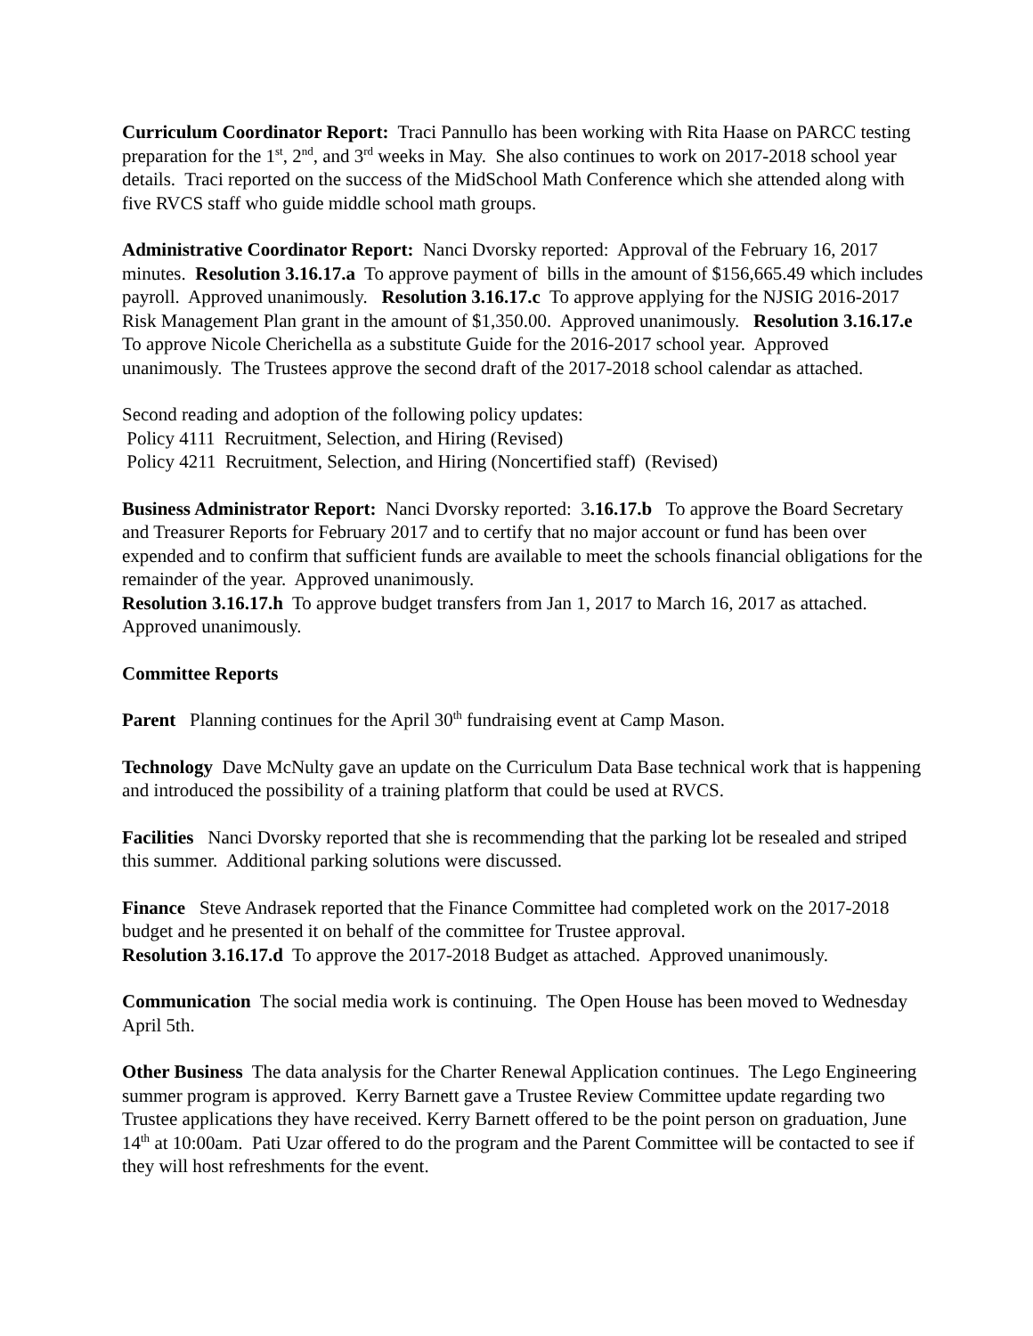Curriculum Coordinator Report: Traci Pannullo has been working with Rita Haase on PARCC testing preparation for the 1<sup>st</sup>, 2<sup>nd</sup>, and 3<sup>rd</sup> weeks in May. She also continues to work on 2017-2018 school year details. Traci reported on the success of the MidSchool Math Conference which she attended along with five RVCS staff who guide middle school math groups.
Administrative Coordinator Report: Nanci Dvorsky reported: Approval of the February 16, 2017 minutes. Resolution 3.16.17.a To approve payment of bills in the amount of $156,665.49 which includes payroll. Approved unanimously. Resolution 3.16.17.c To approve applying for the NJSIG 2016-2017 Risk Management Plan grant in the amount of $1,350.00. Approved unanimously. Resolution 3.16.17.e To approve Nicole Cherichella as a substitute Guide for the 2016-2017 school year. Approved unanimously. The Trustees approve the second draft of the 2017-2018 school calendar as attached.
Second reading and adoption of the following policy updates:
Policy 4111 Recruitment, Selection, and Hiring (Revised)
Policy 4211 Recruitment, Selection, and Hiring (Noncertified staff) (Revised)
Business Administrator Report: Nanci Dvorsky reported: 3.16.17.b To approve the Board Secretary and Treasurer Reports for February 2017 and to certify that no major account or fund has been over expended and to confirm that sufficient funds are available to meet the schools financial obligations for the remainder of the year. Approved unanimously.
Resolution 3.16.17.h To approve budget transfers from Jan 1, 2017 to March 16, 2017 as attached. Approved unanimously.
Committee Reports
Parent Planning continues for the April 30<sup>th</sup> fundraising event at Camp Mason.
Technology Dave McNulty gave an update on the Curriculum Data Base technical work that is happening and introduced the possibility of a training platform that could be used at RVCS.
Facilities Nanci Dvorsky reported that she is recommending that the parking lot be resealed and striped this summer. Additional parking solutions were discussed.
Finance Steve Andrasek reported that the Finance Committee had completed work on the 2017-2018 budget and he presented it on behalf of the committee for Trustee approval.
Resolution 3.16.17.d To approve the 2017-2018 Budget as attached. Approved unanimously.
Communication The social media work is continuing. The Open House has been moved to Wednesday April 5th.
Other Business The data analysis for the Charter Renewal Application continues. The Lego Engineering summer program is approved. Kerry Barnett gave a Trustee Review Committee update regarding two Trustee applications they have received. Kerry Barnett offered to be the point person on graduation, June 14<sup>th</sup> at 10:00am. Pati Uzar offered to do the program and the Parent Committee will be contacted to see if they will host refreshments for the event.